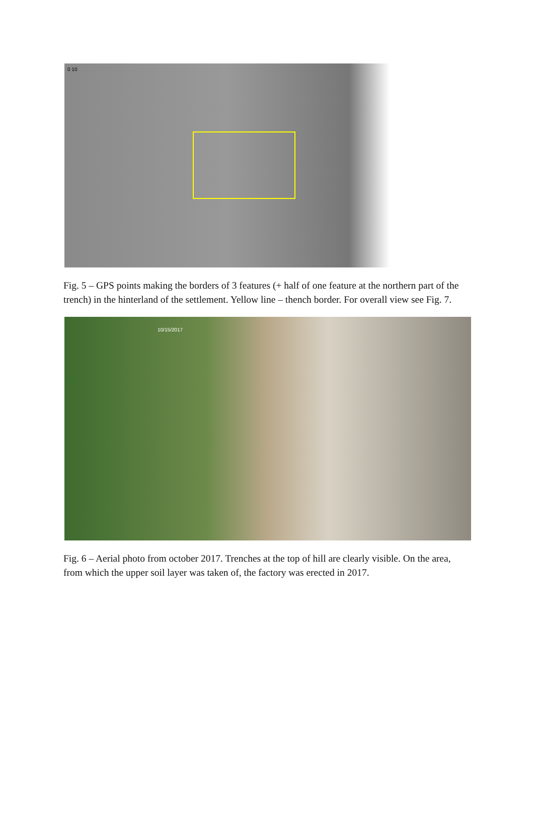0 10
Fig. 5 – GPS points making the borders of 3 features (+ half of one feature at the northern part of the trench) in the hinterland of the settlement. Yellow line – thench border. For overall view see Fig. 7.
10/15/2017
Fig. 6 – Aerial photo from october 2017. Trenches at the top of hill are clearly visible. On the area, from which the upper soil layer was taken of, the factory was erected in 2017.